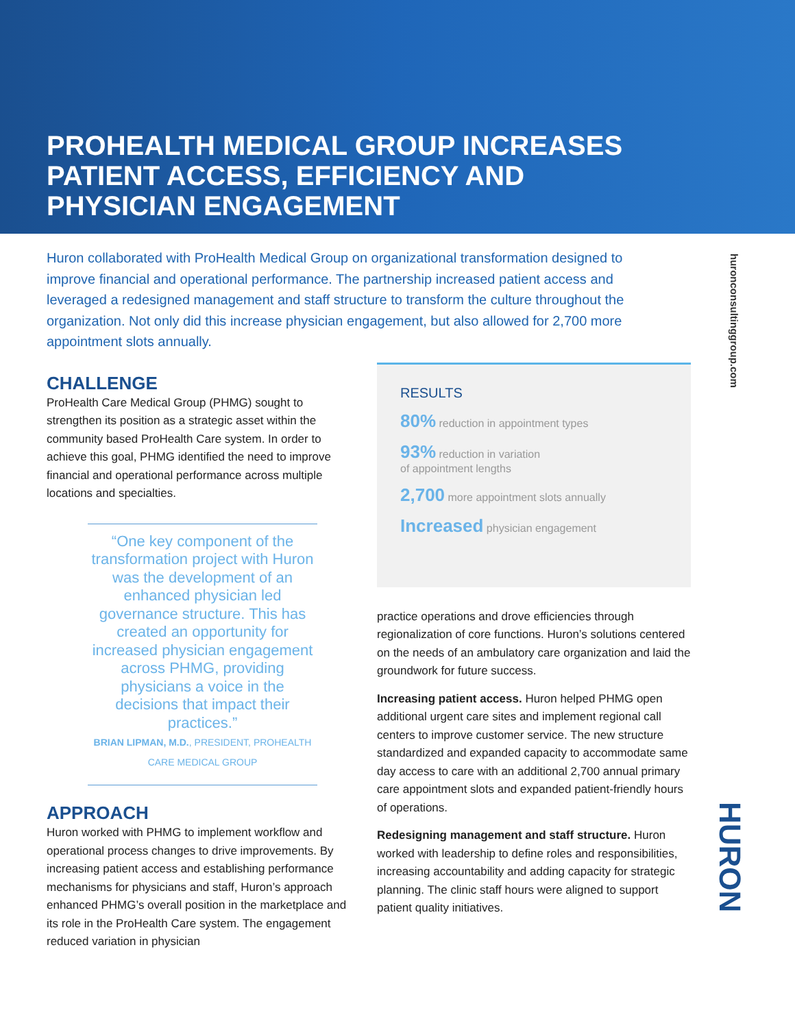PROHEALTH MEDICAL GROUP INCREASES PATIENT ACCESS, EFFICIENCY AND PHYSICIAN ENGAGEMENT
huronconsultinggroup.com
Huron collaborated with ProHealth Medical Group on organizational transformation designed to improve financial and operational performance. The partnership increased patient access and leveraged a redesigned management and staff structure to transform the culture throughout the organization. Not only did this increase physician engagement, but also allowed for 2,700 more appointment slots annually.
CHALLENGE
ProHealth Care Medical Group (PHMG) sought to strengthen its position as a strategic asset within the community based ProHealth Care system. In order to achieve this goal, PHMG identified the need to improve financial and operational performance across multiple locations and specialties.
“One key component of the transformation project with Huron was the development of an enhanced physician led governance structure. This has created an opportunity for increased physician engagement across PHMG, providing physicians a voice in the decisions that impact their practices.”
BRIAN LIPMAN, M.D., PRESIDENT, PROHEALTH CARE MEDICAL GROUP
APPROACH
Huron worked with PHMG to implement workflow and operational process changes to drive improvements. By increasing patient access and establishing performance mechanisms for physicians and staff, Huron’s approach enhanced PHMG’s overall position in the marketplace and its role in the ProHealth Care system. The engagement reduced variation in physician
RESULTS
80% reduction in appointment types
93% reduction in variation
of appointment lengths
2,700 more appointment slots annually
Increased physician engagement
practice operations and drove efficiencies through regionalization of core functions. Huron’s solutions centered on the needs of an ambulatory care organization and laid the groundwork for future success.
Increasing patient access. Huron helped PHMG open additional urgent care sites and implement regional call centers to improve customer service. The new structure standardized and expanded capacity to accommodate same day access to care with an additional 2,700 annual primary care appointment slots and expanded patient-friendly hours of operations.
Redesigning management and staff structure. Huron worked with leadership to define roles and responsibilities, increasing accountability and adding capacity for strategic planning. The clinic staff hours were aligned to support patient quality initiatives.
HURON